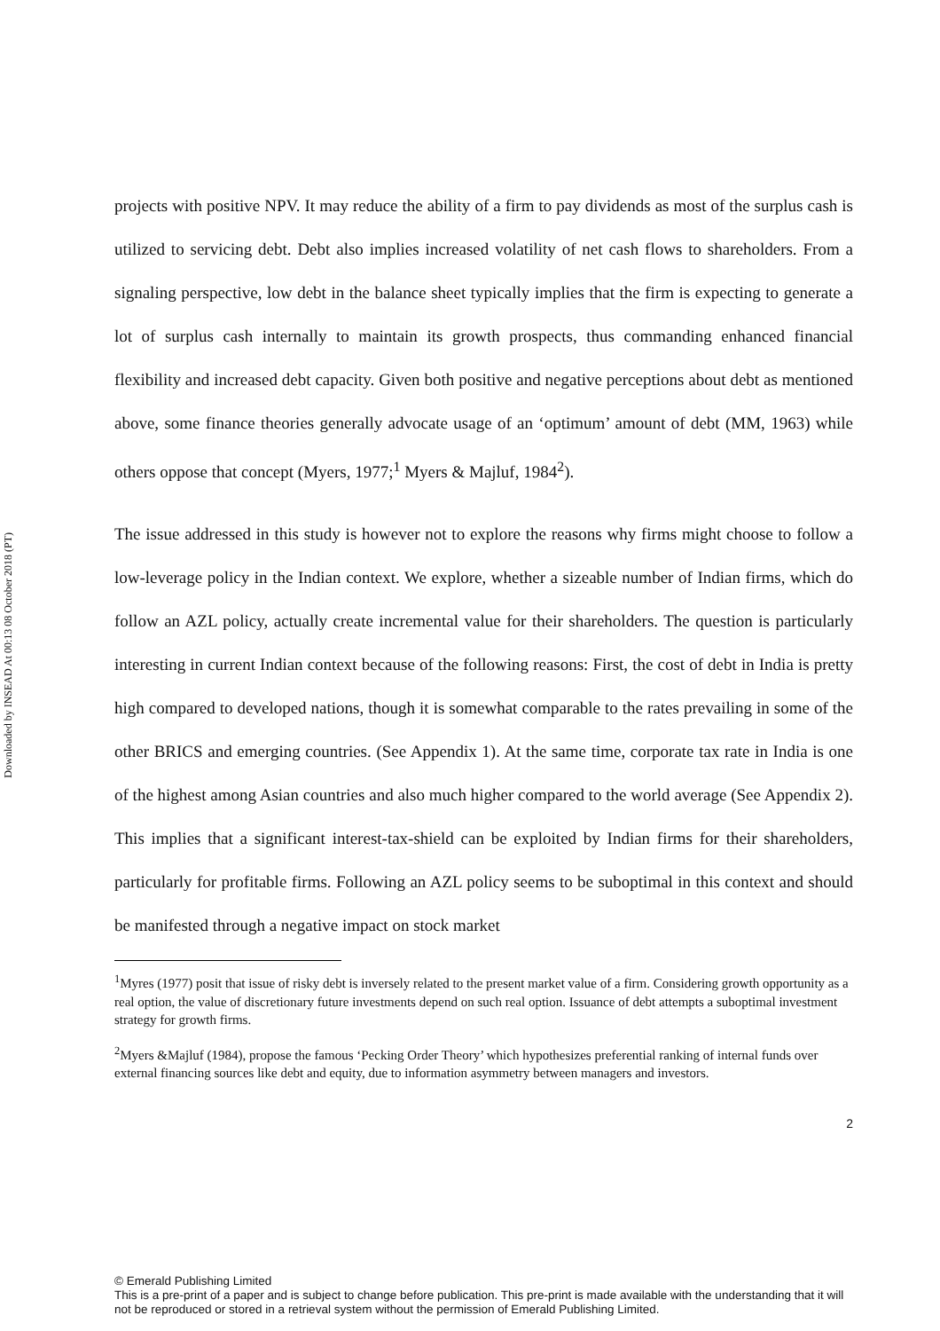Downloaded by INSEAD At 00:13 08 October 2018 (PT)
projects with positive NPV. It may reduce the ability of a firm to pay dividends as most of the surplus cash is utilized to servicing debt. Debt also implies increased volatility of net cash flows to shareholders. From a signaling perspective, low debt in the balance sheet typically implies that the firm is expecting to generate a lot of surplus cash internally to maintain its growth prospects, thus commanding enhanced financial flexibility and increased debt capacity. Given both positive and negative perceptions about debt as mentioned above, some finance theories generally advocate usage of an ‘optimum’ amount of debt (MM, 1963) while others oppose that concept (Myers, 1977;<sup>1</sup> Myers & Majluf, 1984<sup>2</sup>).
The issue addressed in this study is however not to explore the reasons why firms might choose to follow a low-leverage policy in the Indian context. We explore, whether a sizeable number of Indian firms, which do follow an AZL policy, actually create incremental value for their shareholders. The question is particularly interesting in current Indian context because of the following reasons: First, the cost of debt in India is pretty high compared to developed nations, though it is somewhat comparable to the rates prevailing in some of the other BRICS and emerging countries. (See Appendix 1). At the same time, corporate tax rate in India is one of the highest among Asian countries and also much higher compared to the world average (See Appendix 2). This implies that a significant interest-tax-shield can be exploited by Indian firms for their shareholders, particularly for profitable firms. Following an AZL policy seems to be suboptimal in this context and should be manifested through a negative impact on stock market
<sup>1</sup> Myres (1977) posit that issue of risky debt is inversely related to the present market value of a firm. Considering growth opportunity as a real option, the value of discretionary future investments depend on such real option. Issuance of debt attempts a suboptimal investment strategy for growth firms.
<sup>2</sup> Myers &Majluf (1984), propose the famous ‘Pecking Order Theory’ which hypothesizes preferential ranking of internal funds over external financing sources like debt and equity, due to information asymmetry between managers and investors.
2
© Emerald Publishing Limited
This is a pre-print of a paper and is subject to change before publication. This pre-print is made available with the understanding that it will not be reproduced or stored in a retrieval system without the permission of Emerald Publishing Limited.